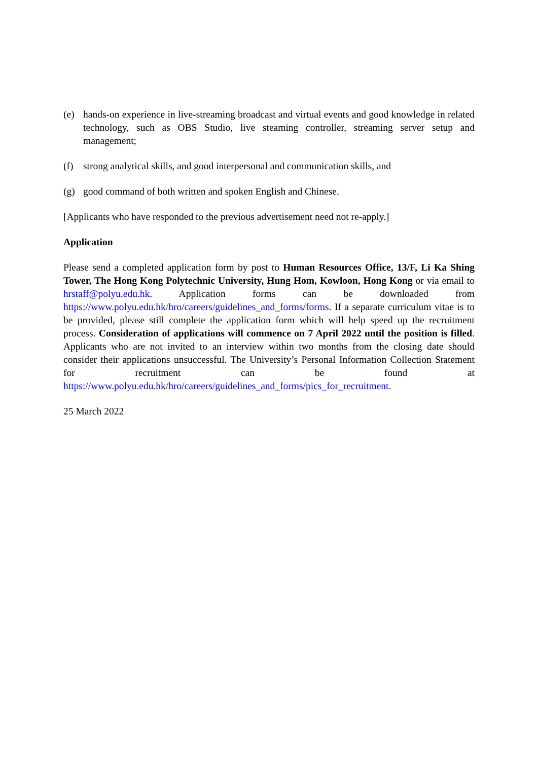(e) hands-on experience in live-streaming broadcast and virtual events and good knowledge in related technology, such as OBS Studio, live steaming controller, streaming server setup and management;
(f) strong analytical skills, and good interpersonal and communication skills, and
(g) good command of both written and spoken English and Chinese.
[Applicants who have responded to the previous advertisement need not re-apply.]
Application
Please send a completed application form by post to Human Resources Office, 13/F, Li Ka Shing Tower, The Hong Kong Polytechnic University, Hung Hom, Kowloon, Hong Kong or via email to hrstaff@polyu.edu.hk. Application forms can be downloaded from https://www.polyu.edu.hk/hro/careers/guidelines_and_forms/forms. If a separate curriculum vitae is to be provided, please still complete the application form which will help speed up the recruitment process. Consideration of applications will commence on 7 April 2022 until the position is filled. Applicants who are not invited to an interview within two months from the closing date should consider their applications unsuccessful. The University’s Personal Information Collection Statement for recruitment can be found at https://www.polyu.edu.hk/hro/careers/guidelines_and_forms/pics_for_recruitment.
25 March 2022